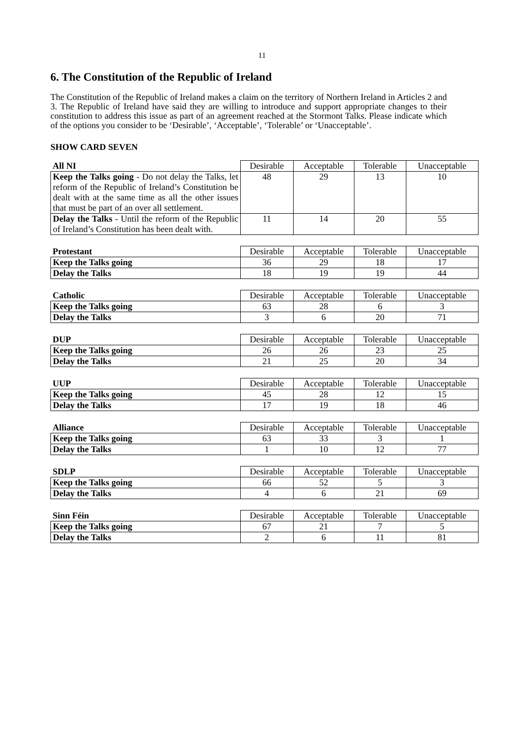11
6. The Constitution of the Republic of Ireland
The Constitution of the Republic of Ireland makes a claim on the territory of Northern Ireland in Articles 2 and 3. The Republic of Ireland have said they are willing to introduce and support appropriate changes to their constitution to address this issue as part of an agreement reached at the Stormont Talks. Please indicate which of the options you consider to be ‘Desirable’, ‘Acceptable’, ‘Tolerable’ or ‘Unacceptable’.
SHOW CARD SEVEN
| All NI | Desirable | Acceptable | Tolerable | Unacceptable |
| Keep the Talks going - Do not delay the Talks, let reform of the Republic of Ireland’s Constitution be dealt with at the same time as all the other issues that must be part of an over all settlement. | 48 | 29 | 13 | 10 |
| Delay the Talks - Until the reform of the Republic of Ireland’s Constitution has been dealt with. | 11 | 14 | 20 | 55 |
| Protestant | Desirable | Acceptable | Tolerable | Unacceptable |
| Keep the Talks going | 36 | 29 | 18 | 17 |
| Delay the Talks | 18 | 19 | 19 | 44 |
| Catholic | Desirable | Acceptable | Tolerable | Unacceptable |
| Keep the Talks going | 63 | 28 | 6 | 3 |
| Delay the Talks | 3 | 6 | 20 | 71 |
| DUP | Desirable | Acceptable | Tolerable | Unacceptable |
| Keep the Talks going | 26 | 26 | 23 | 25 |
| Delay the Talks | 21 | 25 | 20 | 34 |
| UUP | Desirable | Acceptable | Tolerable | Unacceptable |
| Keep the Talks going | 45 | 28 | 12 | 15 |
| Delay the Talks | 17 | 19 | 18 | 46 |
| Alliance | Desirable | Acceptable | Tolerable | Unacceptable |
| Keep the Talks going | 63 | 33 | 3 | 1 |
| Delay the Talks | 1 | 10 | 12 | 77 |
| SDLP | Desirable | Acceptable | Tolerable | Unacceptable |
| Keep the Talks going | 66 | 52 | 5 | 3 |
| Delay the Talks | 4 | 6 | 21 | 69 |
| Sinn Féin | Desirable | Acceptable | Tolerable | Unacceptable |
| Keep the Talks going | 67 | 21 | 7 | 5 |
| Delay the Talks | 2 | 6 | 11 | 81 |